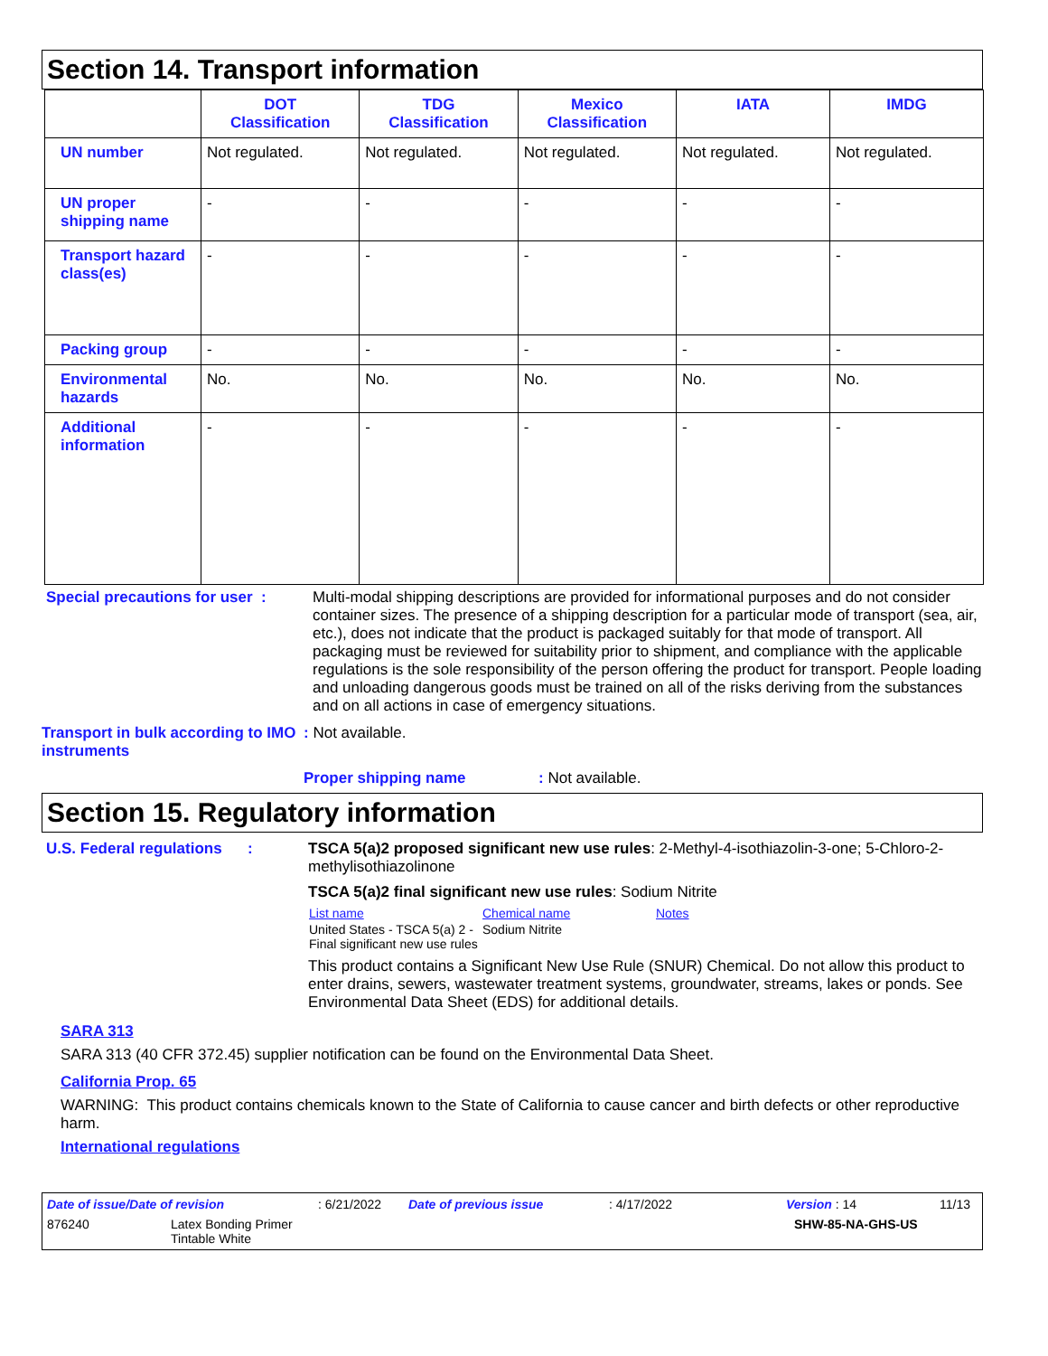Section 14. Transport information
| | DOT Classification | TDG Classification | Mexico Classification | IATA | IMDG |
| --- | --- | --- | --- | --- | --- |
| UN number | Not regulated. | Not regulated. | Not regulated. | Not regulated. | Not regulated. |
| UN proper shipping name | - | - | - | - | - |
| Transport hazard class(es) | - | - | - | - | - |
| Packing group | - | - | - | - | - |
| Environmental hazards | No. | No. | No. | No. | No. |
| Additional information | - | - | - | - | - |
Special precautions for user :
Multi-modal shipping descriptions are provided for informational purposes and do not consider container sizes. The presence of a shipping description for a particular mode of transport (sea, air, etc.), does not indicate that the product is packaged suitably for that mode of transport. All packaging must be reviewed for suitability prior to shipment, and compliance with the applicable regulations is the sole responsibility of the person offering the product for transport. People loading and unloading dangerous goods must be trained on all of the risks deriving from the substances and on all actions in case of emergency situations.
Transport in bulk according to IMO instruments
: Not available.
Proper shipping name: Not available.
Section 15. Regulatory information
U.S. Federal regulations :
TSCA 5(a)2 proposed significant new use rules: 2-Methyl-4-isothiazolin-3-one; 5-Chloro-2-methylisothiazolinone
TSCA 5(a)2 final significant new use rules: Sodium Nitrite
| List name | Chemical name | Notes |
| United States - TSCA 5(a) 2 - Final significant new use rules | Sodium Nitrite | |
This product contains a Significant New Use Rule (SNUR) Chemical. Do not allow this product to enter drains, sewers, wastewater treatment systems, groundwater, streams, lakes or ponds. See Environmental Data Sheet (EDS) for additional details.
SARA 313
SARA 313 (40 CFR 372.45) supplier notification can be found on the Environmental Data Sheet.
California Prop. 65
WARNING: This product contains chemicals known to the State of California to cause cancer and birth defects or other reproductive harm.
International regulations
Date of issue/Date of revision: 6/21/2022 Date of previous issue: 4/17/2022 Version : 14 11/13
876240 Latex Bonding Primer
Tintable White SHW-85-NA-GHS-US